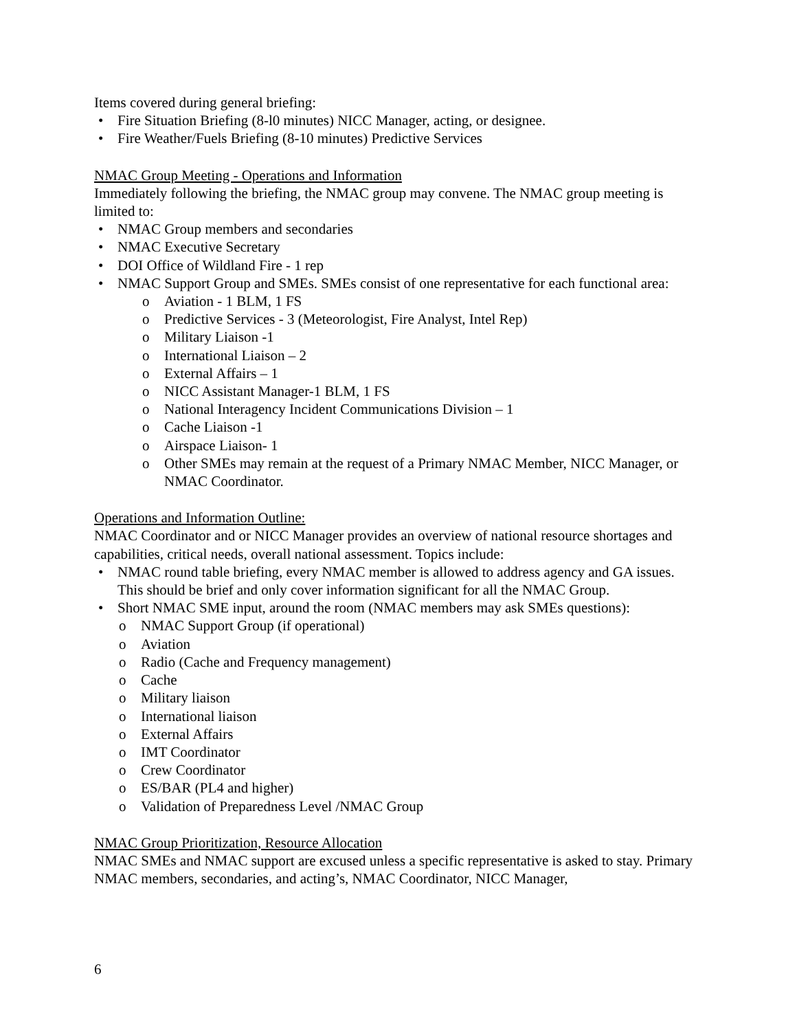Items covered during general briefing:
Fire Situation Briefing (8-l0 minutes) NICC Manager, acting, or designee.
Fire Weather/Fuels Briefing (8-10 minutes) Predictive Services
NMAC Group Meeting - Operations and Information
Immediately following the briefing, the NMAC group may convene. The NMAC group meeting is limited to:
NMAC Group members and secondaries
NMAC Executive Secretary
DOI Office of Wildland Fire - 1 rep
NMAC Support Group and SMEs. SMEs consist of one representative for each functional area:
Aviation - 1 BLM, 1 FS
Predictive Services - 3 (Meteorologist, Fire Analyst, Intel Rep)
Military Liaison -1
International Liaison – 2
External Affairs – 1
NICC Assistant Manager-1 BLM, 1 FS
National Interagency Incident Communications Division – 1
Cache Liaison -1
Airspace Liaison- 1
Other SMEs may remain at the request of a Primary NMAC Member, NICC Manager, or NMAC Coordinator.
Operations and Information Outline:
NMAC Coordinator and or NICC Manager provides an overview of national resource shortages and capabilities, critical needs, overall national assessment. Topics include:
NMAC round table briefing, every NMAC member is allowed to address agency and GA issues. This should be brief and only cover information significant for all the NMAC Group.
Short NMAC SME input, around the room (NMAC members may ask SMEs questions):
NMAC Support Group (if operational)
Aviation
Radio (Cache and Frequency management)
Cache
Military liaison
International liaison
External Affairs
IMT Coordinator
Crew Coordinator
ES/BAR (PL4 and higher)
Validation of Preparedness Level /NMAC Group
NMAC Group Prioritization, Resource Allocation
NMAC SMEs and NMAC support are excused unless a specific representative is asked to stay. Primary NMAC members, secondaries, and acting’s, NMAC Coordinator, NICC Manager,
6